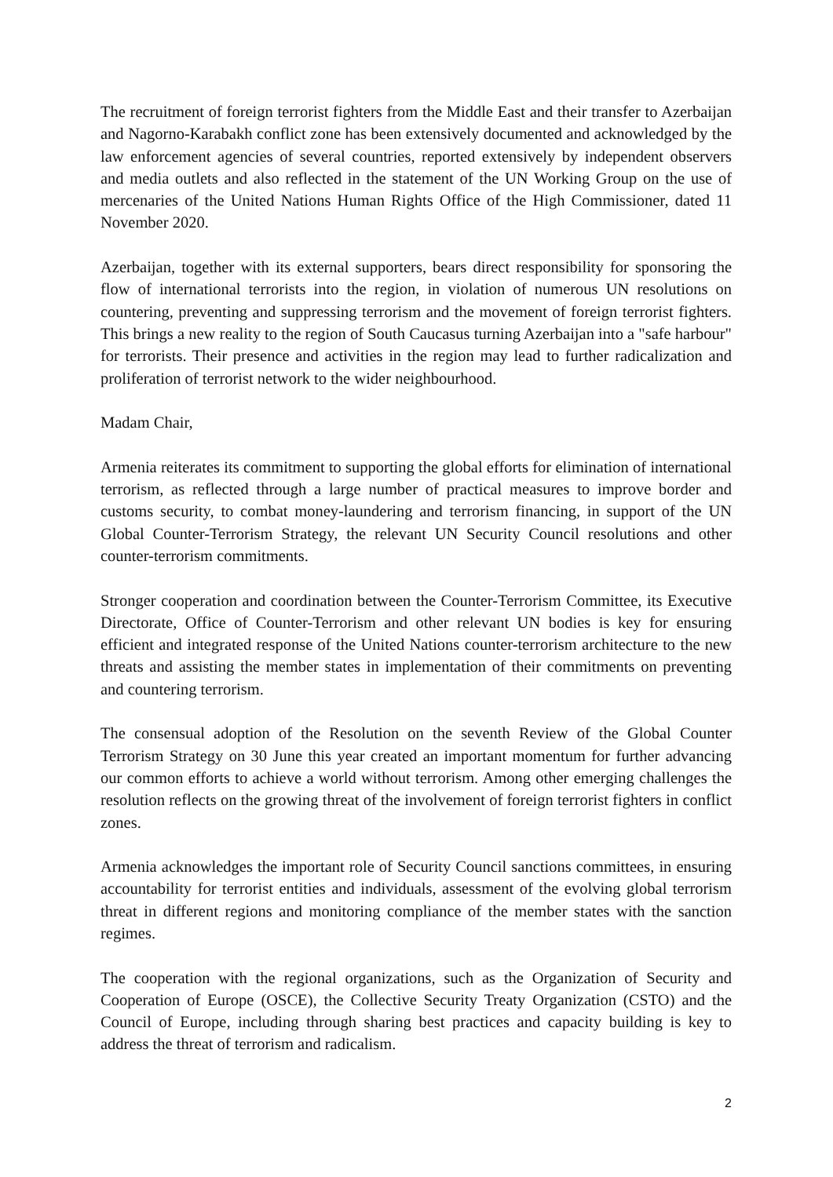The recruitment of foreign terrorist fighters from the Middle East and their transfer to Azerbaijan and Nagorno-Karabakh conflict zone has been extensively documented and acknowledged by the law enforcement agencies of several countries, reported extensively by independent observers and media outlets and also reflected in the statement of the UN Working Group on the use of mercenaries of the United Nations Human Rights Office of the High Commissioner, dated 11 November 2020.
Azerbaijan, together with its external supporters, bears direct responsibility for sponsoring the flow of international terrorists into the region, in violation of numerous UN resolutions on countering, preventing and suppressing terrorism and the movement of foreign terrorist fighters. This brings a new reality to the region of South Caucasus turning Azerbaijan into a "safe harbour" for terrorists. Their presence and activities in the region may lead to further radicalization and proliferation of terrorist network to the wider neighbourhood.
Madam Chair,
Armenia reiterates its commitment to supporting the global efforts for elimination of international terrorism, as reflected through a large number of practical measures to improve border and customs security, to combat money-laundering and terrorism financing, in support of the UN Global Counter-Terrorism Strategy, the relevant UN Security Council resolutions and other counter-terrorism commitments.
Stronger cooperation and coordination between the Counter-Terrorism Committee, its Executive Directorate, Office of Counter-Terrorism and other relevant UN bodies is key for ensuring efficient and integrated response of the United Nations counter-terrorism architecture to the new threats and assisting the member states in implementation of their commitments on preventing and countering terrorism.
The consensual adoption of the Resolution on the seventh Review of the Global Counter Terrorism Strategy on 30 June this year created an important momentum for further advancing our common efforts to achieve a world without terrorism. Among other emerging challenges the resolution reflects on the growing threat of the involvement of foreign terrorist fighters in conflict zones.
Armenia acknowledges the important role of Security Council sanctions committees, in ensuring accountability for terrorist entities and individuals, assessment of the evolving global terrorism threat in different regions and monitoring compliance of the member states with the sanction regimes.
The cooperation with the regional organizations, such as the Organization of Security and Cooperation of Europe (OSCE), the Collective Security Treaty Organization (CSTO) and the Council of Europe, including through sharing best practices and capacity building is key to address the threat of terrorism and radicalism.
2